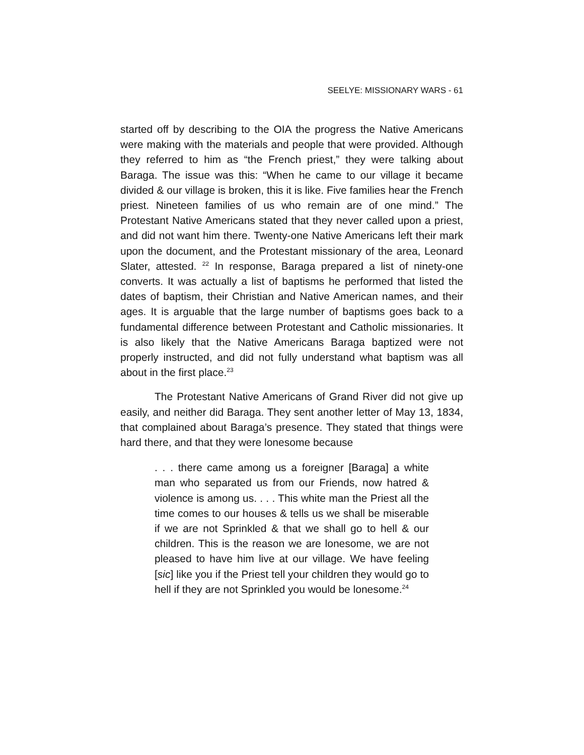SEELYE: MISSIONARY WARS - 61
started off by describing to the OIA the progress the Native Americans were making with the materials and people that were provided. Although they referred to him as “the French priest,” they were talking about Baraga. The issue was this: “When he came to our village it became divided & our village is broken, this it is like. Five families hear the French priest. Nineteen families of us who remain are of one mind.” The Protestant Native Americans stated that they never called upon a priest, and did not want him there. Twenty-one Native Americans left their mark upon the document, and the Protestant missionary of the area, Leonard Slater, attested. <sup>22</sup> In response, Baraga prepared a list of ninety-one converts. It was actually a list of baptisms he performed that listed the dates of baptism, their Christian and Native American names, and their ages. It is arguable that the large number of baptisms goes back to a fundamental difference between Protestant and Catholic missionaries. It is also likely that the Native Americans Baraga baptized were not properly instructed, and did not fully understand what baptism was all about in the first place.<sup>23</sup>
The Protestant Native Americans of Grand River did not give up easily, and neither did Baraga. They sent another letter of May 13, 1834, that complained about Baraga’s presence. They stated that things were hard there, and that they were lonesome because
. . . there came among us a foreigner [Baraga] a white man who separated us from our Friends, now hatred & violence is among us. . . . This white man the Priest all the time comes to our houses & tells us we shall be miserable if we are not Sprinkled & that we shall go to hell & our children. This is the reason we are lonesome, we are not pleased to have him live at our village. We have feeling [sic] like you if the Priest tell your children they would go to hell if they are not Sprinkled you would be lonesome.<sup>24</sup>